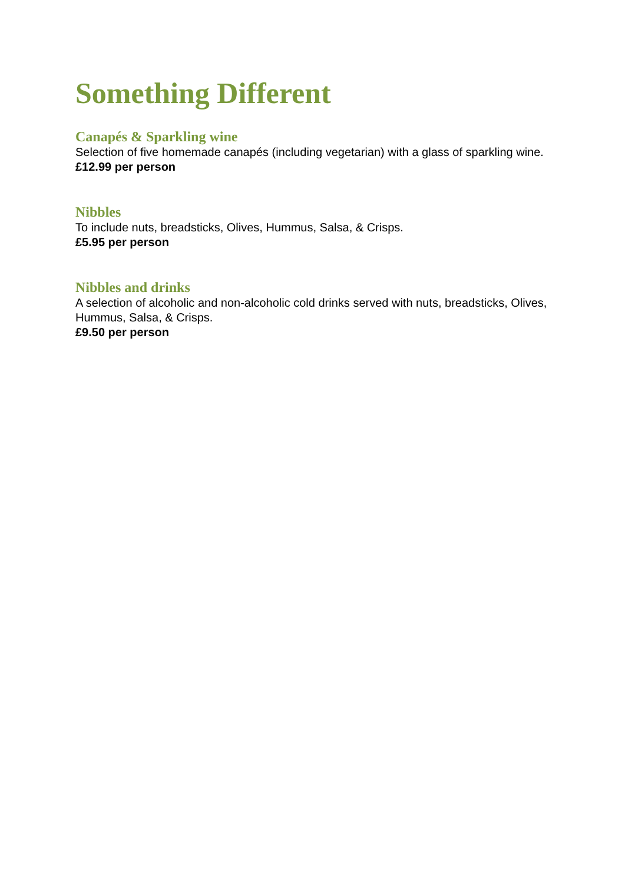Something Different
Canapés & Sparkling wine
Selection of five homemade canapés (including vegetarian) with a glass of sparkling wine.
£12.99 per person
Nibbles
To include nuts, breadsticks, Olives, Hummus, Salsa, & Crisps.
£5.95 per person
Nibbles and drinks
A selection of alcoholic and non-alcoholic cold drinks served with nuts, breadsticks, Olives, Hummus, Salsa, & Crisps.
£9.50 per person